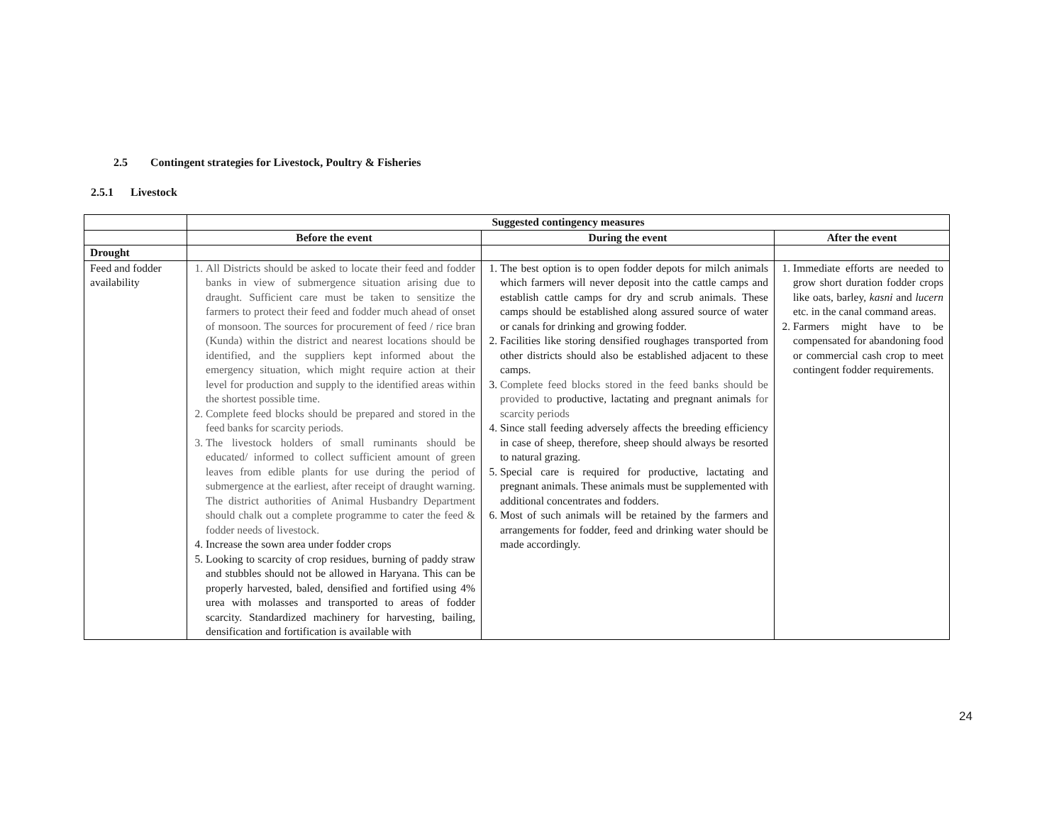2.5 Contingent strategies for Livestock, Poultry & Fisheries
2.5.1 Livestock
| | Suggested contingency measures | | |
| | Before the event | During the event | After the event |
| Drought | | | |
| Feed and fodder availability | 1. All Districts should be asked to locate their feed and fodder banks in view of submergence situation arising due to draught. Sufficient care must be taken to sensitize the farmers to protect their feed and fodder much ahead of onset of monsoon. The sources for procurement of feed / rice bran (Kunda) within the district and nearest locations should be identified, and the suppliers kept informed about the emergency situation, which might require action at their level for production and supply to the identified areas within the shortest possible time. 2. Complete feed blocks should be prepared and stored in the feed banks for scarcity periods. 3. The livestock holders of small ruminants should be educated/ informed to collect sufficient amount of green leaves from edible plants for use during the period of submergence at the earliest, after receipt of draught warning. The district authorities of Animal Husbandry Department should chalk out a complete programme to cater the feed & fodder needs of livestock. 4. Increase the sown area under fodder crops 5. Looking to scarcity of crop residues, burning of paddy straw and stubbles should not be allowed in Haryana. This can be properly harvested, baled, densified and fortified using 4% urea with molasses and transported to areas of fodder scarcity. Standardized machinery for harvesting, bailing, densification and fortification is available with | 1. The best option is to open fodder depots for milch animals which farmers will never deposit into the cattle camps and establish cattle camps for dry and scrub animals. These camps should be established along assured source of water or canals for drinking and growing fodder. 2. Facilities like storing densified roughages transported from other districts should also be established adjacent to these camps. 3. Complete feed blocks stored in the feed banks should be provided to productive, lactating and pregnant animals for scarcity periods 4. Since stall feeding adversely affects the breeding efficiency in case of sheep, therefore, sheep should always be resorted to natural grazing. 5. Special care is required for productive, lactating and pregnant animals. These animals must be supplemented with additional concentrates and fodders. 6. Most of such animals will be retained by the farmers and arrangements for fodder, feed and drinking water should be made accordingly. | 1. Immediate efforts are needed to grow short duration fodder crops like oats, barley, kasni and lucern etc. in the canal command areas. 2. Farmers might have to be compensated for abandoning food or commercial cash crop to meet contingent fodder requirements. |
24